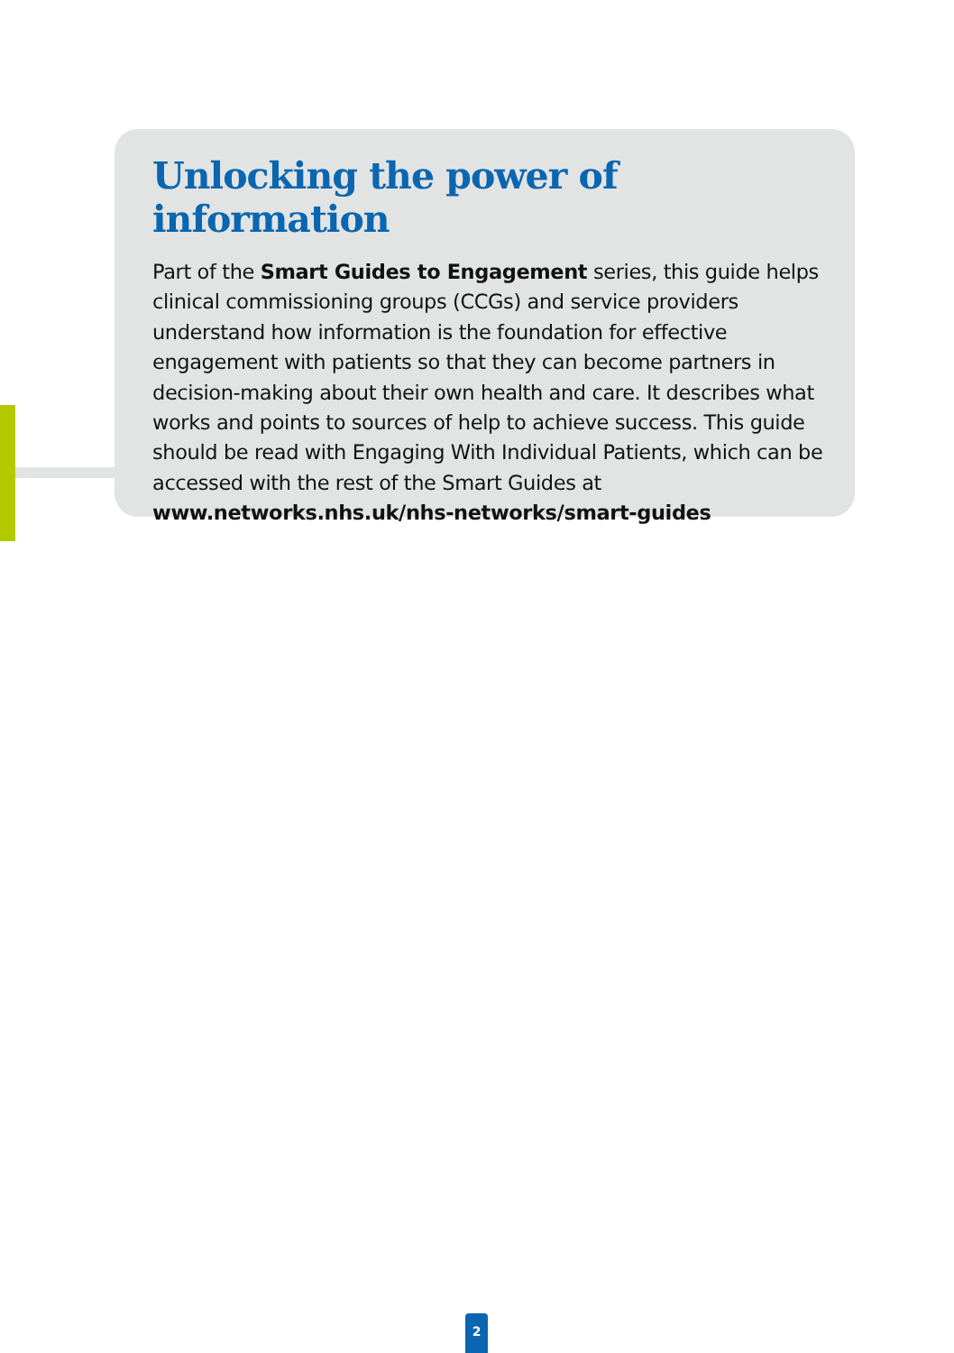Unlocking the power of information
Part of the Smart Guides to Engagement series, this guide helps clinical commissioning groups (CCGs) and service providers understand how information is the foundation for effective engagement with patients so that they can become partners in decision-making about their own health and care. It describes what works and points to sources of help to achieve success. This guide should be read with Engaging With Individual Patients, which can be accessed with the rest of the Smart Guides at www.networks.nhs.uk/nhs-networks/smart-guides
2